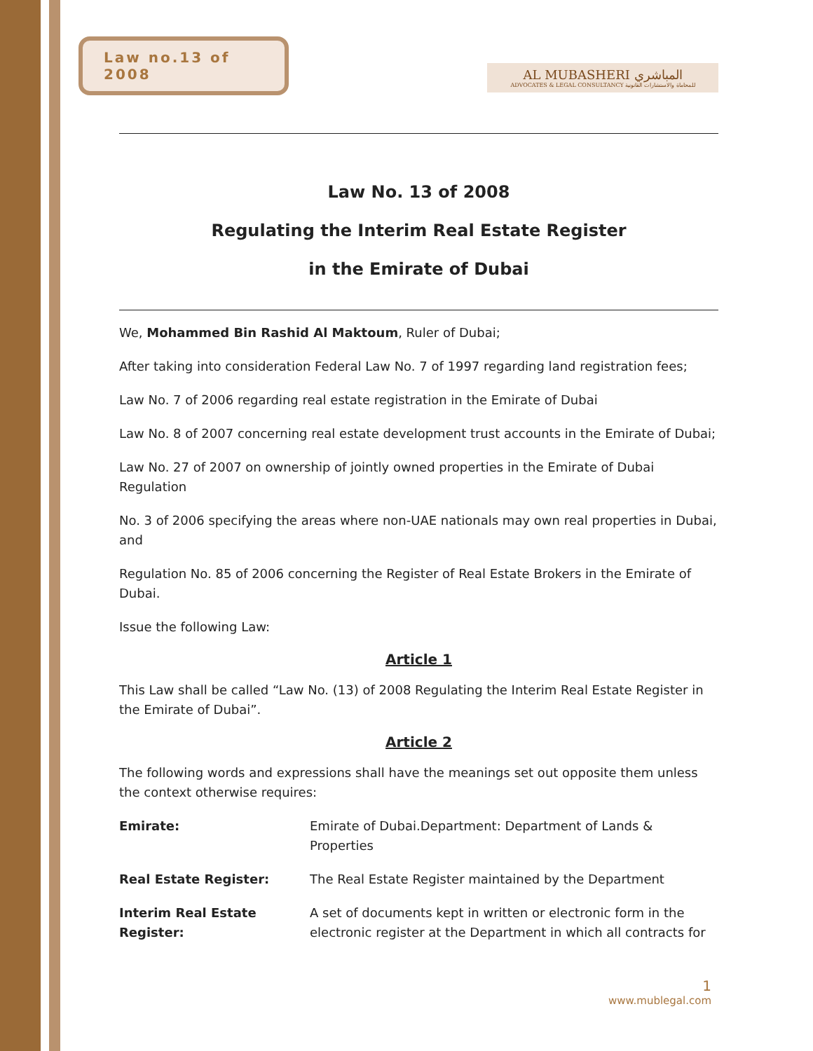Law no.13 of 2008
AL MUBASHERI المباشري
ADVOCATES & LEGAL CONSULTANCY للمحاماة والاستشارات القانونية
Law No. 13 of 2008
Regulating the Interim Real Estate Register
in the Emirate of Dubai
We, Mohammed Bin Rashid Al Maktoum, Ruler of Dubai;
After taking into consideration Federal Law No. 7 of 1997 regarding land registration fees;
Law No. 7 of 2006 regarding real estate registration in the Emirate of Dubai
Law No. 8 of 2007 concerning real estate development trust accounts in the Emirate of Dubai;
Law No. 27 of 2007 on ownership of jointly owned properties in the Emirate of Dubai Regulation
No. 3 of 2006 specifying the areas where non-UAE nationals may own real properties in Dubai, and
Regulation No. 85 of 2006 concerning the Register of Real Estate Brokers in the Emirate of Dubai.
Issue the following Law:
Article 1
This Law shall be called “Law No. (13) of 2008 Regulating the Interim Real Estate Register in the Emirate of Dubai”.
Article 2
The following words and expressions shall have the meanings set out opposite them unless the context otherwise requires:
| Emirate: | Emirate of Dubai.Department: Department of Lands & Properties |
| Real Estate Register: | The Real Estate Register maintained by the Department |
| Interim Real Estate Register: | A set of documents kept in written or electronic form in the electronic register at the Department in which all contracts for |
1
www.mublegal.com